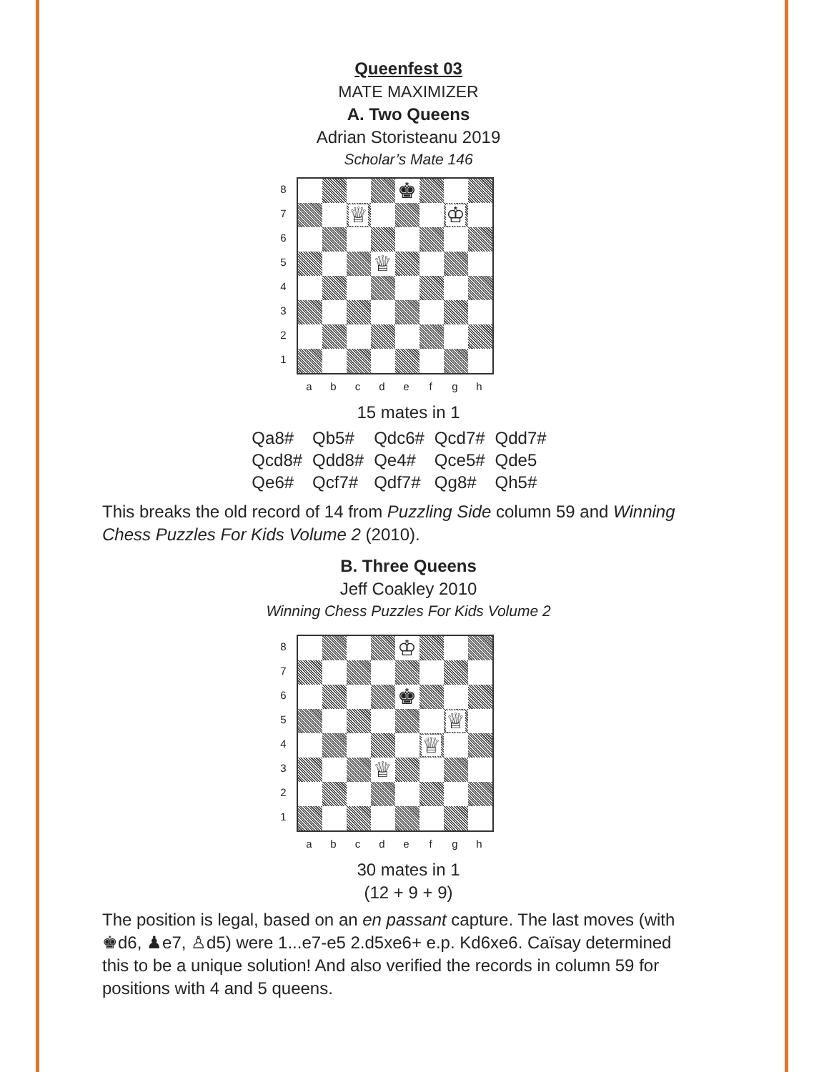Queenfest 03
MATE MAXIMIZER
A. Two Queens
Adrian Storisteanu 2019
Scholar’s Mate 146
87654321
♚
♕
♔
♕
a b c d e f g h
15 mates in 1
| Qa8# | Qb5# | Qdc6# | Qcd7# | Qdd7# |
| Qcd8# | Qdd8# | Qe4# | Qce5# | Qde5 |
| Qe6# | Qcf7# | Qdf7# | Qg8# | Qh5# |
This breaks the old record of 14 from Puzzling Side column 59 and Winning Chess Puzzles For Kids Volume 2 (2010).
B. Three Queens
Jeff Coakley 2010
Winning Chess Puzzles For Kids Volume 2
87654321
♔
♚
♕
♕
♕
a b c d e f g h
30 mates in 1
(12 + 9 + 9)
The position is legal, based on an en passant capture. The last moves (with ♚d6, ♟e7, ♙d5) were 1...e7-e5 2.d5xe6+ e.p. Kd6xe6. Caïsay determined this to be a unique solution! And also verified the records in column 59 for positions with 4 and 5 queens.